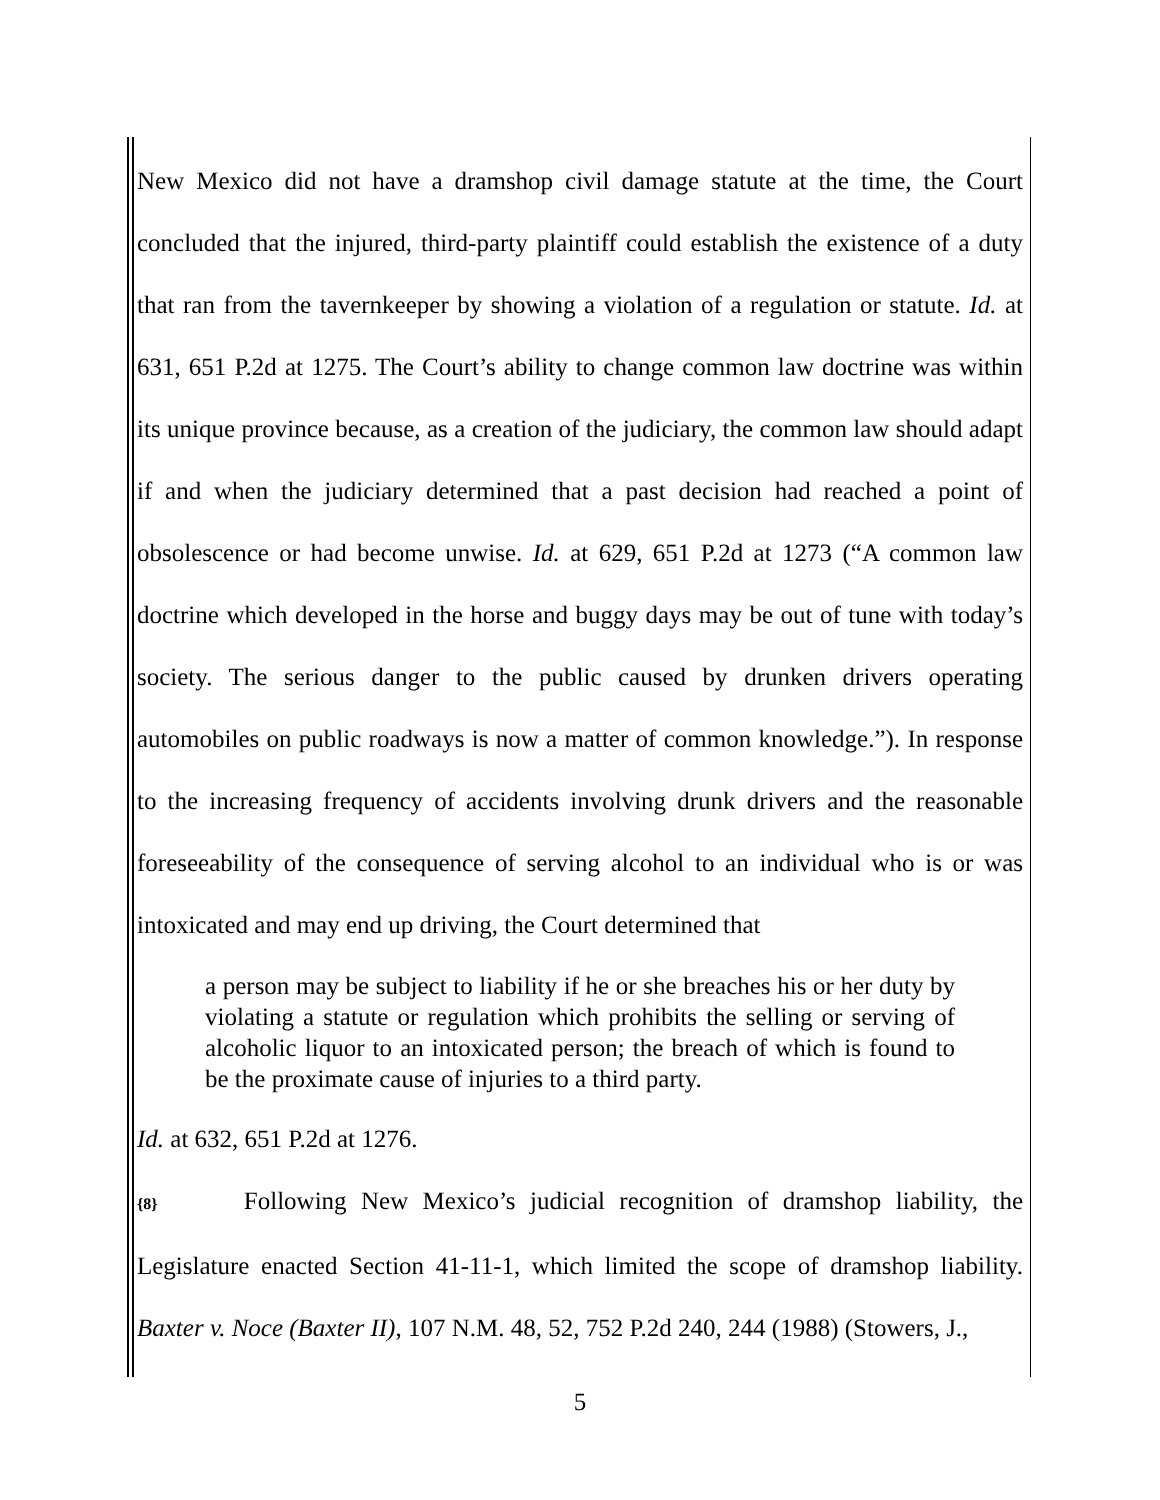New Mexico did not have a dramshop civil damage statute at the time, the Court concluded that the injured, third-party plaintiff could establish the existence of a duty that ran from the tavernkeeper by showing a violation of a regulation or statute. Id. at 631, 651 P.2d at 1275. The Court’s ability to change common law doctrine was within its unique province because, as a creation of the judiciary, the common law should adapt if and when the judiciary determined that a past decision had reached a point of obsolescence or had become unwise. Id. at 629, 651 P.2d at 1273 (“A common law doctrine which developed in the horse and buggy days may be out of tune with today’s society. The serious danger to the public caused by drunken drivers operating automobiles on public roadways is now a matter of common knowledge.”). In response to the increasing frequency of accidents involving drunk drivers and the reasonable foreseeability of the consequence of serving alcohol to an individual who is or was intoxicated and may end up driving, the Court determined that
a person may be subject to liability if he or she breaches his or her duty by violating a statute or regulation which prohibits the selling or serving of alcoholic liquor to an intoxicated person; the breach of which is found to be the proximate cause of injuries to a third party.
Id. at 632, 651 P.2d at 1276.
{8} Following New Mexico’s judicial recognition of dramshop liability, the Legislature enacted Section 41-11-1, which limited the scope of dramshop liability. Baxter v. Noce (Baxter II), 107 N.M. 48, 52, 752 P.2d 240, 244 (1988) (Stowers, J.,
5